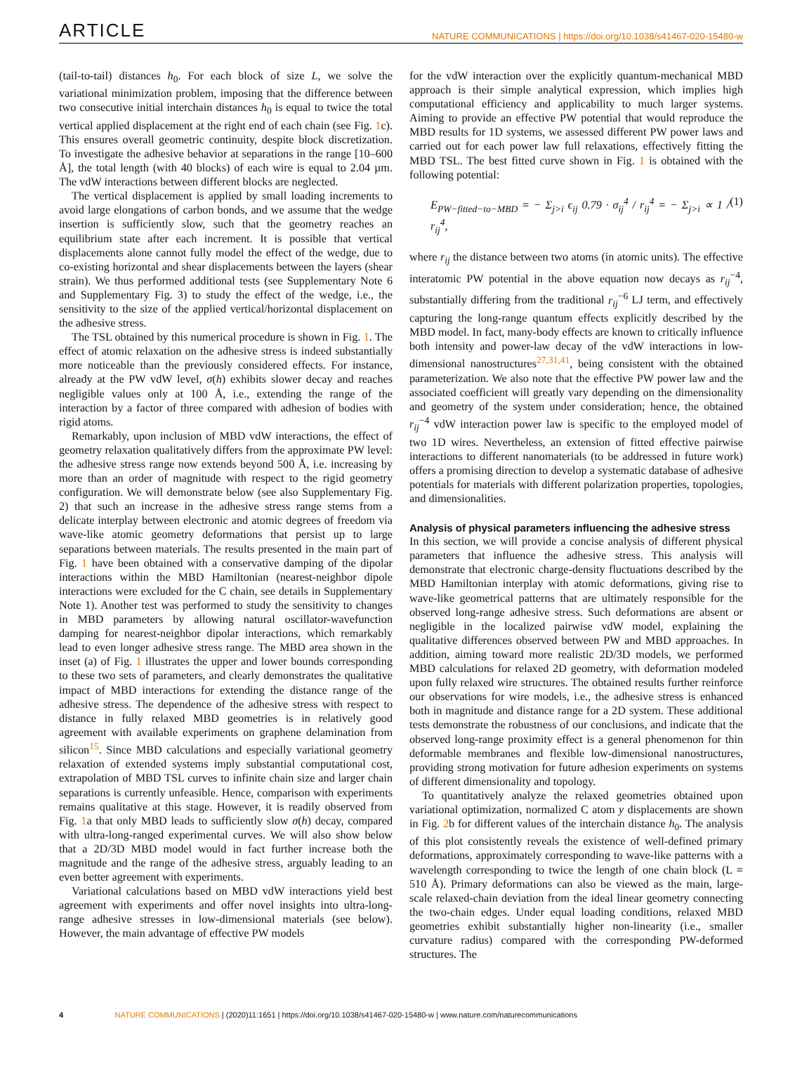ARTICLE
NATURE COMMUNICATIONS | https://doi.org/10.1038/s41467-020-15480-w
(tail-to-tail) distances h<sub>0</sub>. For each block of size L, we solve the variational minimization problem, imposing that the difference between two consecutive initial interchain distances h<sub>0</sub> is equal to twice the total vertical applied displacement at the right end of each chain (see Fig. 1c). This ensures overall geometric continuity, despite block discretization. To investigate the adhesive behavior at separations in the range [10–600 Å], the total length (with 40 blocks) of each wire is equal to 2.04 µm. The vdW interactions between different blocks are neglected.
The vertical displacement is applied by small loading increments to avoid large elongations of carbon bonds, and we assume that the wedge insertion is sufficiently slow, such that the geometry reaches an equilibrium state after each increment. It is possible that vertical displacements alone cannot fully model the effect of the wedge, due to co-existing horizontal and shear displacements between the layers (shear strain). We thus performed additional tests (see Supplementary Note 6 and Supplementary Fig. 3) to study the effect of the wedge, i.e., the sensitivity to the size of the applied vertical/horizontal displacement on the adhesive stress.
The TSL obtained by this numerical procedure is shown in Fig. 1. The effect of atomic relaxation on the adhesive stress is indeed substantially more noticeable than the previously considered effects. For instance, already at the PW vdW level, σ(h) exhibits slower decay and reaches negligible values only at 100 Å, i.e., extending the range of the interaction by a factor of three compared with adhesion of bodies with rigid atoms.
Remarkably, upon inclusion of MBD vdW interactions, the effect of geometry relaxation qualitatively differs from the approximate PW level: the adhesive stress range now extends beyond 500 Å, i.e. increasing by more than an order of magnitude with respect to the rigid geometry configuration. We will demonstrate below (see also Supplementary Fig. 2) that such an increase in the adhesive stress range stems from a delicate interplay between electronic and atomic degrees of freedom via wave-like atomic geometry deformations that persist up to large separations between materials. The results presented in the main part of Fig. 1 have been obtained with a conservative damping of the dipolar interactions within the MBD Hamiltonian (nearest-neighbor dipole interactions were excluded for the C chain, see details in Supplementary Note 1). Another test was performed to study the sensitivity to changes in MBD parameters by allowing natural oscillator-wavefunction damping for nearest-neighbor dipolar interactions, which remarkably lead to even longer adhesive stress range. The MBD area shown in the inset (a) of Fig. 1 illustrates the upper and lower bounds corresponding to these two sets of parameters, and clearly demonstrates the qualitative impact of MBD interactions for extending the distance range of the adhesive stress. The dependence of the adhesive stress with respect to distance in fully relaxed MBD geometries is in relatively good agreement with available experiments on graphene delamination from silicon<sup>15</sup>. Since MBD calculations and especially variational geometry relaxation of extended systems imply substantial computational cost, extrapolation of MBD TSL curves to infinite chain size and larger chain separations is currently unfeasible. Hence, comparison with experiments remains qualitative at this stage. However, it is readily observed from Fig. 1a that only MBD leads to sufficiently slow σ(h) decay, compared with ultra-long-ranged experimental curves. We will also show below that a 2D/3D MBD model would in fact further increase both the magnitude and the range of the adhesive stress, arguably leading to an even better agreement with experiments.
Variational calculations based on MBD vdW interactions yield best agreement with experiments and offer novel insights into ultra-long-range adhesive stresses in low-dimensional materials (see below). However, the main advantage of effective PW models
for the vdW interaction over the explicitly quantum-mechanical MBD approach is their simple analytical expression, which implies high computational efficiency and applicability to much larger systems. Aiming to provide an effective PW potential that would reproduce the MBD results for 1D systems, we assessed different PW power laws and carried out for each power law full relaxations, effectively fitting the MBD TSL. The best fitted curve shown in Fig. 1 is obtained with the following potential:
E<sub>PW−fitted−to−MBD</sub> = − Σ<sub>j>i</sub> ϵ<sub>ij</sub> 0.79 · σ<sub>ij</sub><sup>4</sup> / r<sub>ij</sub><sup>4</sup> = − Σ<sub>j>i</sub> ∝ 1 / r<sub>ij</sub><sup>4</sup>, (1)
where r<sub>ij</sub> the distance between two atoms (in atomic units). The effective interatomic PW potential in the above equation now decays as r<sub>ij</sub><sup>−4</sup>, substantially differing from the traditional r<sub>ij</sub><sup>−6</sup> LJ term, and effectively capturing the long-range quantum effects explicitly described by the MBD model. In fact, many-body effects are known to critically influence both intensity and power-law decay of the vdW interactions in low-dimensional nanostructures<sup>27,31,41</sup>, being consistent with the obtained parameterization. We also note that the effective PW power law and the associated coefficient will greatly vary depending on the dimensionality and geometry of the system under consideration; hence, the obtained r<sub>ij</sub><sup>−4</sup> vdW interaction power law is specific to the employed model of two 1D wires. Nevertheless, an extension of fitted effective pairwise interactions to different nanomaterials (to be addressed in future work) offers a promising direction to develop a systematic database of adhesive potentials for materials with different polarization properties, topologies, and dimensionalities.
Analysis of physical parameters influencing the adhesive stress
In this section, we will provide a concise analysis of different physical parameters that influence the adhesive stress. This analysis will demonstrate that electronic charge-density fluctuations described by the MBD Hamiltonian interplay with atomic deformations, giving rise to wave-like geometrical patterns that are ultimately responsible for the observed long-range adhesive stress. Such deformations are absent or negligible in the localized pairwise vdW model, explaining the qualitative differences observed between PW and MBD approaches. In addition, aiming toward more realistic 2D/3D models, we performed MBD calculations for relaxed 2D geometry, with deformation modeled upon fully relaxed wire structures. The obtained results further reinforce our observations for wire models, i.e., the adhesive stress is enhanced both in magnitude and distance range for a 2D system. These additional tests demonstrate the robustness of our conclusions, and indicate that the observed long-range proximity effect is a general phenomenon for thin deformable membranes and flexible low-dimensional nanostructures, providing strong motivation for future adhesion experiments on systems of different dimensionality and topology.
To quantitatively analyze the relaxed geometries obtained upon variational optimization, normalized C atom y displacements are shown in Fig. 2b for different values of the interchain distance h<sub>0</sub>. The analysis of this plot consistently reveals the existence of well-defined primary deformations, approximately corresponding to wave-like patterns with a wavelength corresponding to twice the length of one chain block (L = 510 Å). Primary deformations can also be viewed as the main, large-scale relaxed-chain deviation from the ideal linear geometry connecting the two-chain edges. Under equal loading conditions, relaxed MBD geometries exhibit substantially higher non-linearity (i.e., smaller curvature radius) compared with the corresponding PW-deformed structures. The
4 NATURE COMMUNICATIONS | (2020)11:1651 | https://doi.org/10.1038/s41467-020-15480-w | www.nature.com/naturecommunications